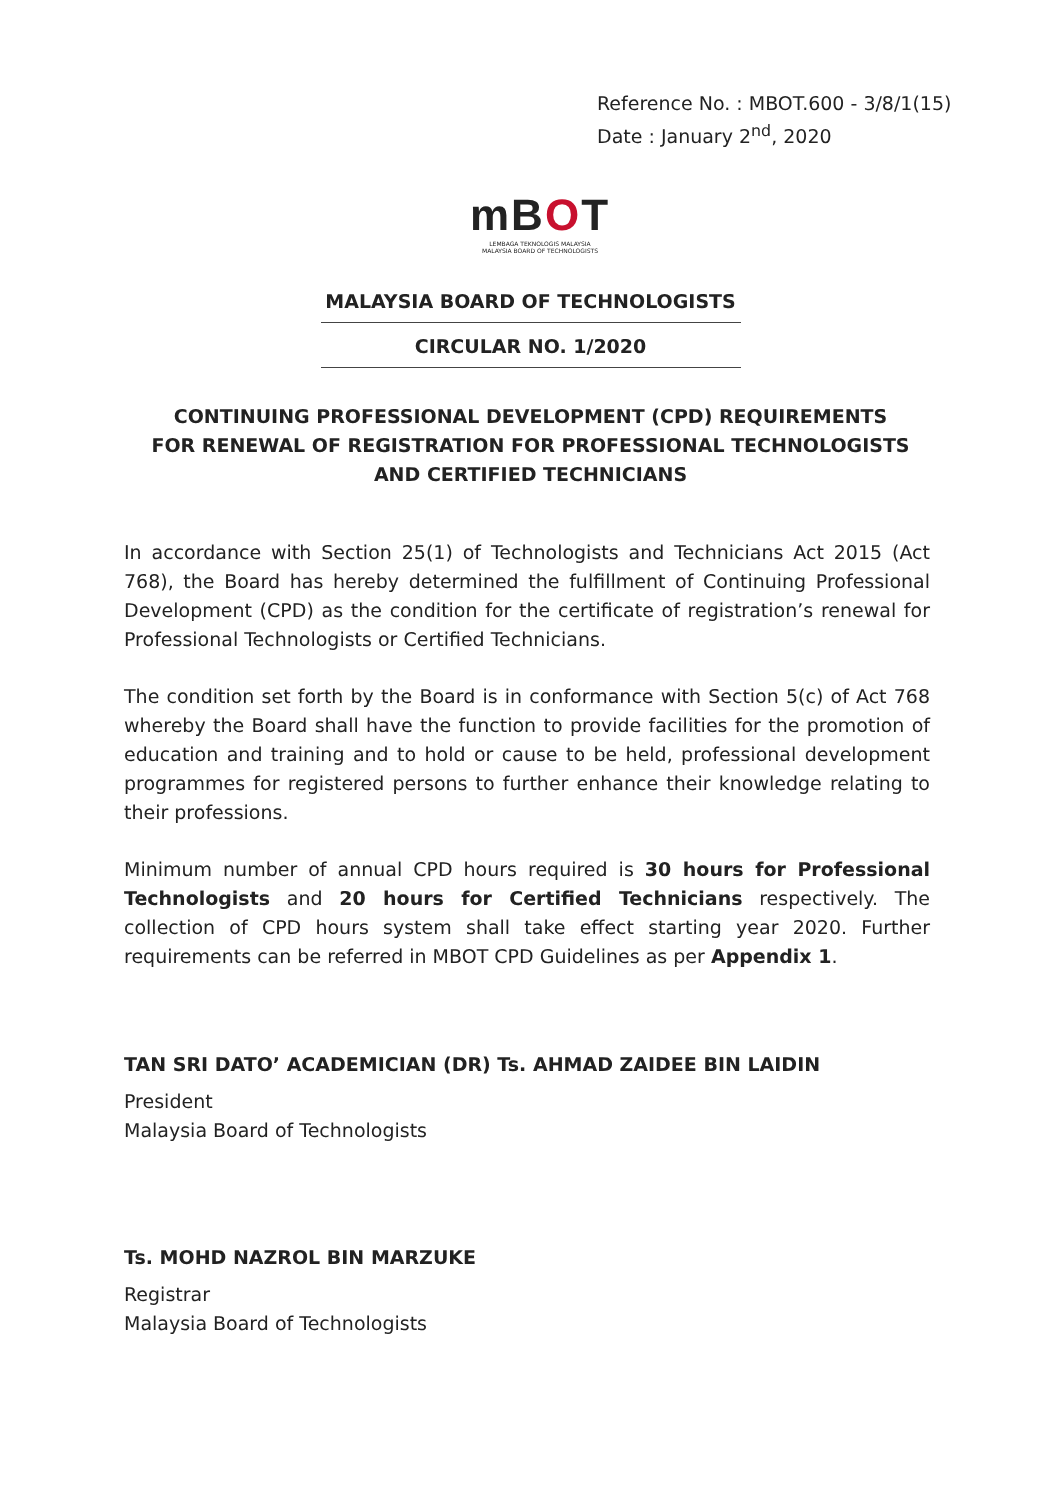Reference No. : MBOT.600 - 3/8/1(15)
Date : January 2<sup>nd</sup>, 2020
mBOT
LEMBAGA TEKNOLOGIS MALAYSIA
MALAYSIA BOARD OF TECHNOLOGISTS
MALAYSIA BOARD OF TECHNOLOGISTS
CIRCULAR NO. 1/2020
CONTINUING PROFESSIONAL DEVELOPMENT (CPD) REQUIREMENTS
FOR RENEWAL OF REGISTRATION FOR PROFESSIONAL TECHNOLOGISTS
AND CERTIFIED TECHNICIANS
In accordance with Section 25(1) of Technologists and Technicians Act 2015 (Act 768), the Board has hereby determined the fulfillment of Continuing Professional Development (CPD) as the condition for the certificate of registration’s renewal for Professional Technologists or Certified Technicians.
The condition set forth by the Board is in conformance with Section 5(c) of Act 768 whereby the Board shall have the function to provide facilities for the promotion of education and training and to hold or cause to be held, professional development programmes for registered persons to further enhance their knowledge relating to their professions.
Minimum number of annual CPD hours required is 30 hours for Professional Technologists and 20 hours for Certified Technicians respectively. The collection of CPD hours system shall take effect starting year 2020. Further requirements can be referred in MBOT CPD Guidelines as per Appendix 1.
TAN SRI DATO’ ACADEMICIAN (DR) Ts. AHMAD ZAIDEE BIN LAIDIN
President
Malaysia Board of Technologists
Ts. MOHD NAZROL BIN MARZUKE
Registrar
Malaysia Board of Technologists